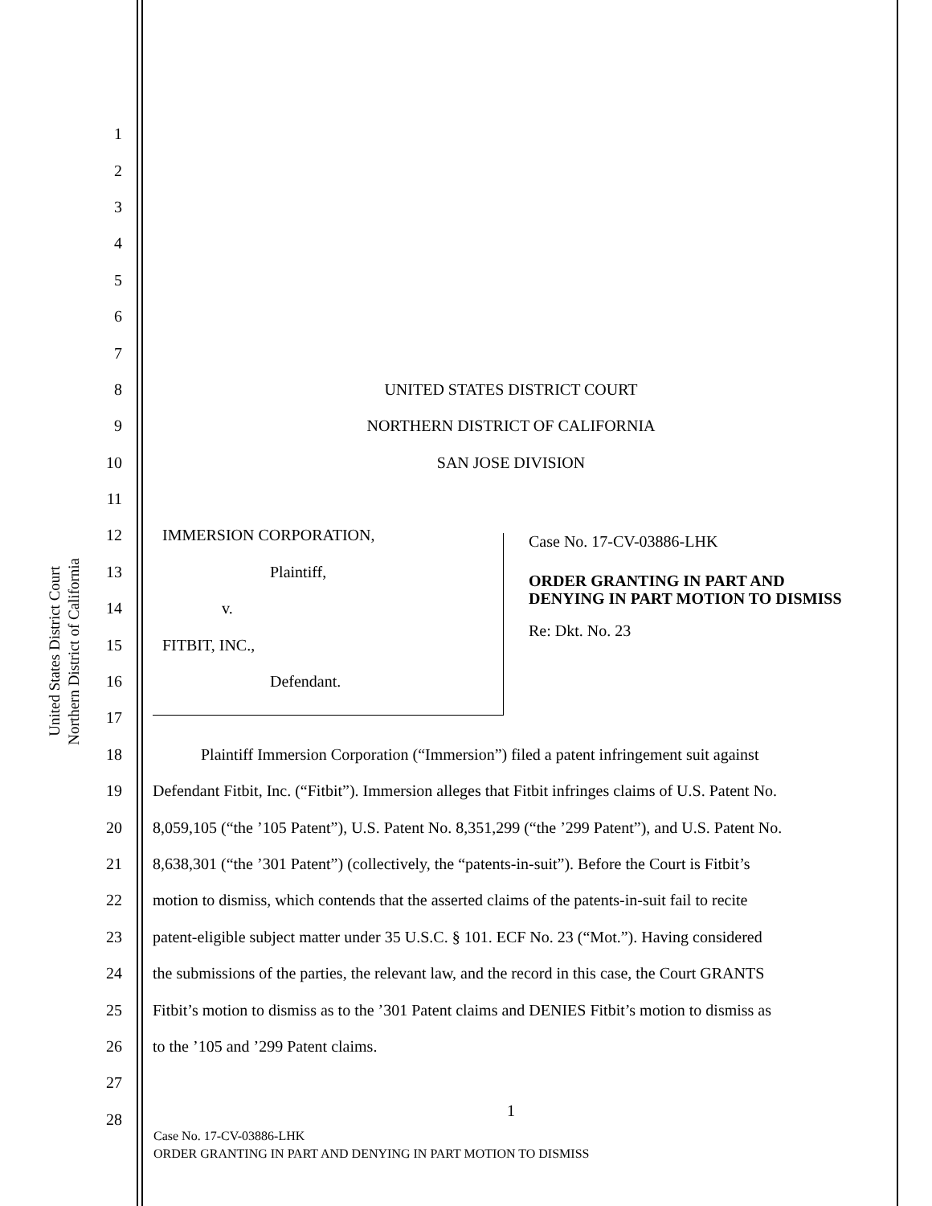United States District Court
Northern District of California
1
2
3
4
5
6
7
8 UNITED STATES DISTRICT COURT
9 NORTHERN DISTRICT OF CALIFORNIA
10 SAN JOSE DIVISION
11
12 IMMERSION CORPORATION,
13 Plaintiff,
14 v.
15 FITBIT, INC.,
16 Defendant.
17
Case No. 17-CV-03886-LHK
ORDER GRANTING IN PART AND DENYING IN PART MOTION TO DISMISS
Re: Dkt. No. 23
18 Plaintiff Immersion Corporation (“Immersion”) filed a patent infringement suit against
19 Defendant Fitbit, Inc. (“Fitbit”). Immersion alleges that Fitbit infringes claims of U.S. Patent No.
20 8,059,105 (“the ’105 Patent”), U.S. Patent No. 8,351,299 (“the ’299 Patent”), and U.S. Patent No.
21 8,638,301 (“the ’301 Patent”) (collectively, the “patents-in-suit”). Before the Court is Fitbit’s
22 motion to dismiss, which contends that the asserted claims of the patents-in-suit fail to recite
23 patent-eligible subject matter under 35 U.S.C. § 101. ECF No. 23 (“Mot.”). Having considered
24 the submissions of the parties, the relevant law, and the record in this case, the Court GRANTS
25 Fitbit’s motion to dismiss as to the ’301 Patent claims and DENIES Fitbit’s motion to dismiss as
26 to the ’105 and ’299 Patent claims.
27
28 1
Case No. 17-CV-03886-LHK
ORDER GRANTING IN PART AND DENYING IN PART MOTION TO DISMISS